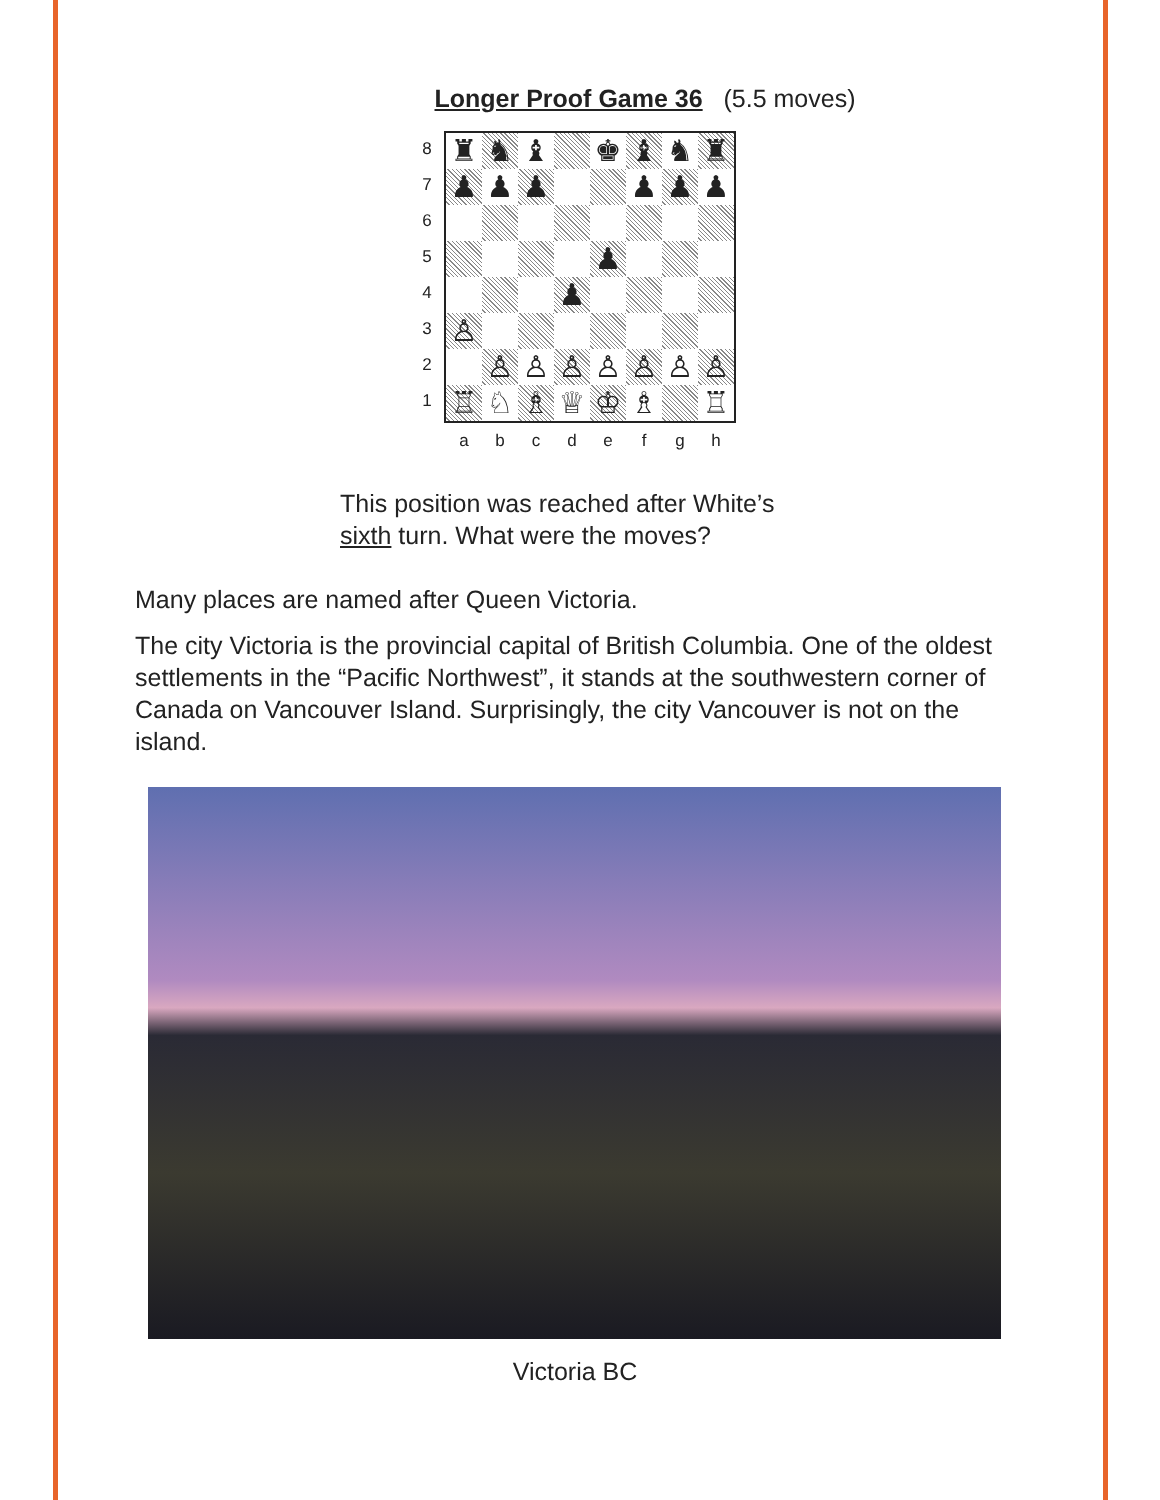Longer Proof Game 36 (5.5 moves)
8
7
6
5
4
3
2
1
♜
♞
♝
♚
♝
♞
♜
♟
♟
♟
♟
♟
♟
♟
♟
♙
♙
♙
♙
♙
♙
♙
♙
♖
♘
♗
♕
♔
♗
♖
abcdefgh
This position was reached after White’s
sixth turn. What were the moves?
Many places are named after Queen Victoria.
The city Victoria is the provincial capital of British Columbia. One of the oldest settlements in the “Pacific Northwest”, it stands at the southwestern corner of Canada on Vancouver Island. Surprisingly, the city Vancouver is not on the island.
Victoria BC